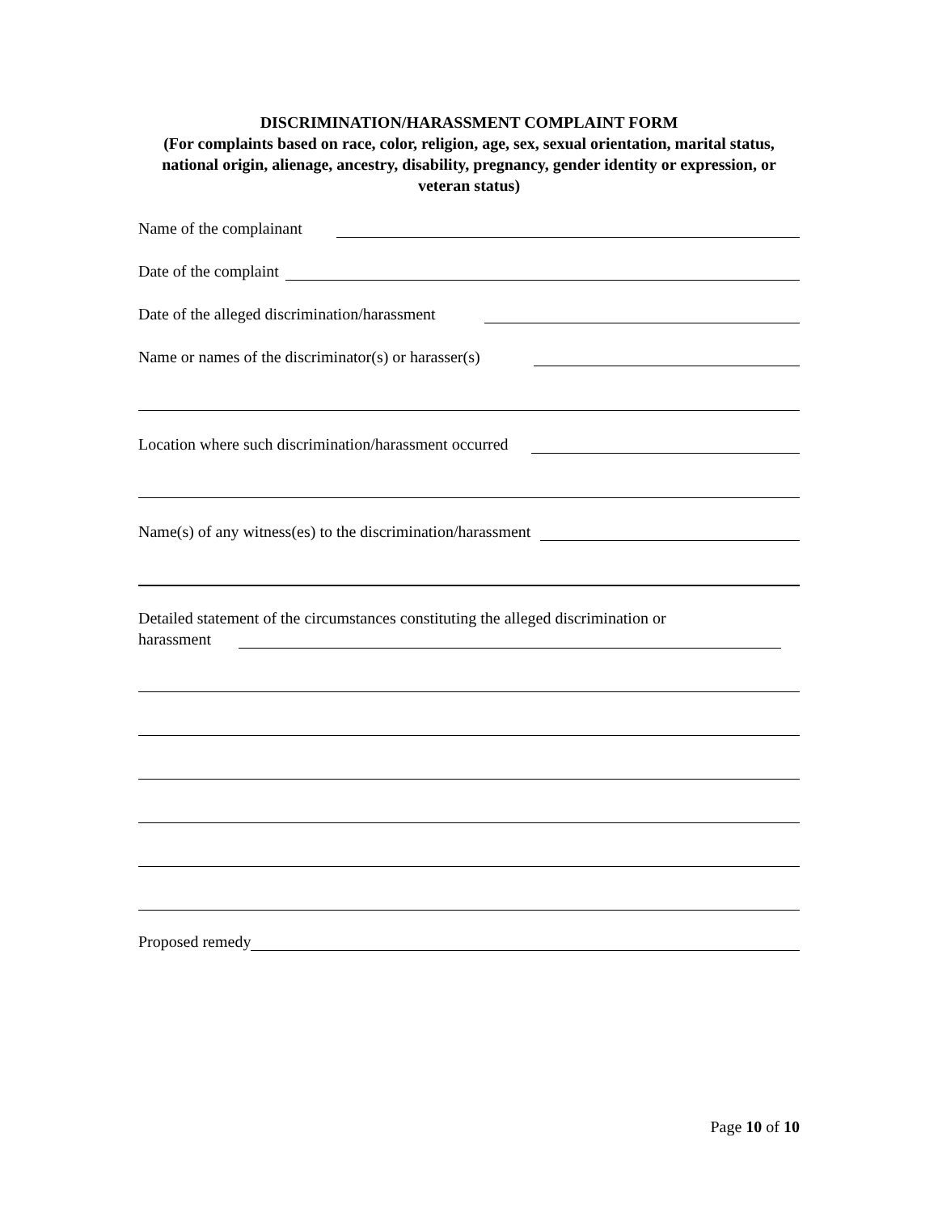DISCRIMINATION/HARASSMENT COMPLAINT FORM
(For complaints based on race, color, religion, age, sex, sexual orientation, marital status, national origin, alienage, ancestry, disability, pregnancy, gender identity or expression, or veteran status)
Name of the complainant
Date of the complaint
Date of the alleged discrimination/harassment
Name or names of the discriminator(s) or harasser(s)
Location where such discrimination/harassment occurred
Name(s) of any witness(es) to the discrimination/harassment
Detailed statement of the circumstances constituting the alleged discrimination or
harassment
Proposed remedy
Page 10 of 10